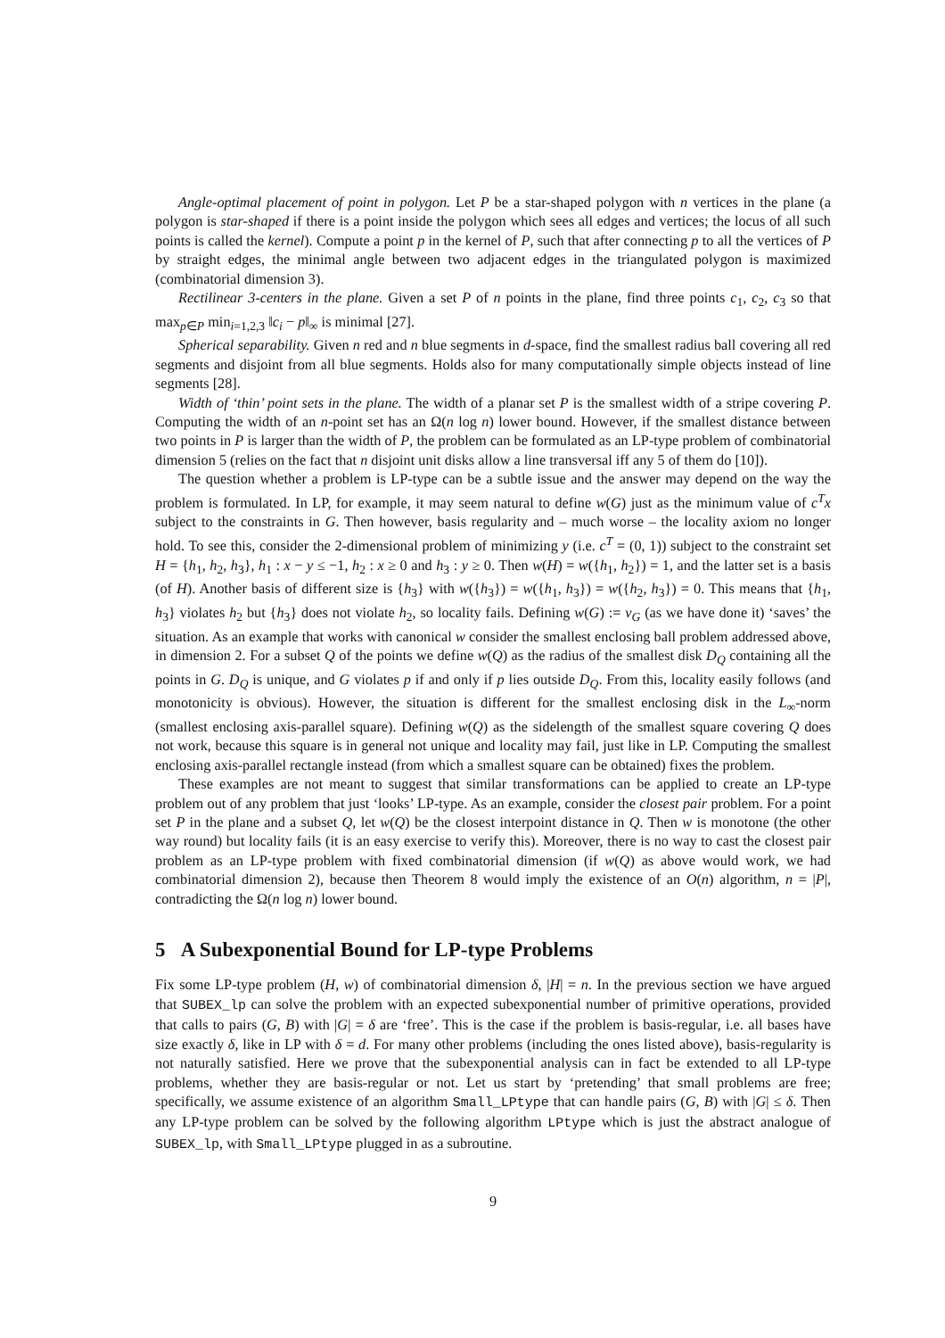Angle-optimal placement of point in polygon. Let P be a star-shaped polygon with n vertices in the plane (a polygon is star-shaped if there is a point inside the polygon which sees all edges and vertices; the locus of all such points is called the kernel). Compute a point p in the kernel of P, such that after connecting p to all the vertices of P by straight edges, the minimal angle between two adjacent edges in the triangulated polygon is maximized (combinatorial dimension 3).
Rectilinear 3-centers in the plane. Given a set P of n points in the plane, find three points c<sub>1</sub>, c<sub>2</sub>, c<sub>3</sub> so that max<sub>p∈P</sub> min<sub>i=1,2,3</sub> ‖c<sub>i</sub> − p‖<sub>∞</sub> is minimal [27].
Spherical separability. Given n red and n blue segments in d-space, find the smallest radius ball covering all red segments and disjoint from all blue segments. Holds also for many computationally simple objects instead of line segments [28].
Width of ‘thin’ point sets in the plane. The width of a planar set P is the smallest width of a stripe covering P. Computing the width of an n-point set has an Ω(n log n) lower bound. However, if the smallest distance between two points in P is larger than the width of P, the problem can be formulated as an LP-type problem of combinatorial dimension 5 (relies on the fact that n disjoint unit disks allow a line transversal iff any 5 of them do [10]).
The question whether a problem is LP-type can be a subtle issue and the answer may depend on the way the problem is formulated. In LP, for example, it may seem natural to define w(G) just as the minimum value of c<sup>T</sup>x subject to the constraints in G. Then however, basis regularity and – much worse – the locality axiom no longer hold. To see this, consider the 2-dimensional problem of minimizing y (i.e. c<sup>T</sup> = (0, 1)) subject to the constraint set H = {h<sub>1</sub>, h<sub>2</sub>, h<sub>3</sub>}, h<sub>1</sub> : x − y ≤ −1, h<sub>2</sub> : x ≥ 0 and h<sub>3</sub> : y ≥ 0. Then w(H) = w({h<sub>1</sub>, h<sub>2</sub>}) = 1, and the latter set is a basis (of H). Another basis of different size is {h<sub>3</sub>} with w({h<sub>3</sub>}) = w({h<sub>1</sub>, h<sub>3</sub>}) = w({h<sub>2</sub>, h<sub>3</sub>}) = 0. This means that {h<sub>1</sub>, h<sub>3</sub>} violates h<sub>2</sub> but {h<sub>3</sub>} does not violate h<sub>2</sub>, so locality fails. Defining w(G) := v<sub>G</sub> (as we have done it) ‘saves’ the situation. As an example that works with canonical w consider the smallest enclosing ball problem addressed above, in dimension 2. For a subset Q of the points we define w(Q) as the radius of the smallest disk D<sub>Q</sub> containing all the points in G. D<sub>Q</sub> is unique, and G violates p if and only if p lies outside D<sub>Q</sub>. From this, locality easily follows (and monotonicity is obvious). However, the situation is different for the smallest enclosing disk in the L<sub>∞</sub>-norm (smallest enclosing axis-parallel square). Defining w(Q) as the sidelength of the smallest square covering Q does not work, because this square is in general not unique and locality may fail, just like in LP. Computing the smallest enclosing axis-parallel rectangle instead (from which a smallest square can be obtained) fixes the problem.
These examples are not meant to suggest that similar transformations can be applied to create an LP-type problem out of any problem that just ‘looks’ LP-type. As an example, consider the closest pair problem. For a point set P in the plane and a subset Q, let w(Q) be the closest interpoint distance in Q. Then w is monotone (the other way round) but locality fails (it is an easy exercise to verify this). Moreover, there is no way to cast the closest pair problem as an LP-type problem with fixed combinatorial dimension (if w(Q) as above would work, we had combinatorial dimension 2), because then Theorem 8 would imply the existence of an O(n) algorithm, n = |P|, contradicting the Ω(n log n) lower bound.
5 A Subexponential Bound for LP-type Problems
Fix some LP-type problem (H, w) of combinatorial dimension δ, |H| = n. In the previous section we have argued that SUBEX_lp can solve the problem with an expected subexponential number of primitive operations, provided that calls to pairs (G, B) with |G| = δ are ‘free’. This is the case if the problem is basis-regular, i.e. all bases have size exactly δ, like in LP with δ = d. For many other problems (including the ones listed above), basis-regularity is not naturally satisfied. Here we prove that the subexponential analysis can in fact be extended to all LP-type problems, whether they are basis-regular or not. Let us start by ‘pretending’ that small problems are free; specifically, we assume existence of an algorithm Small_LPtype that can handle pairs (G, B) with |G| ≤ δ. Then any LP-type problem can be solved by the following algorithm LPtype which is just the abstract analogue of SUBEX_lp, with Small_LPtype plugged in as a subroutine.
9